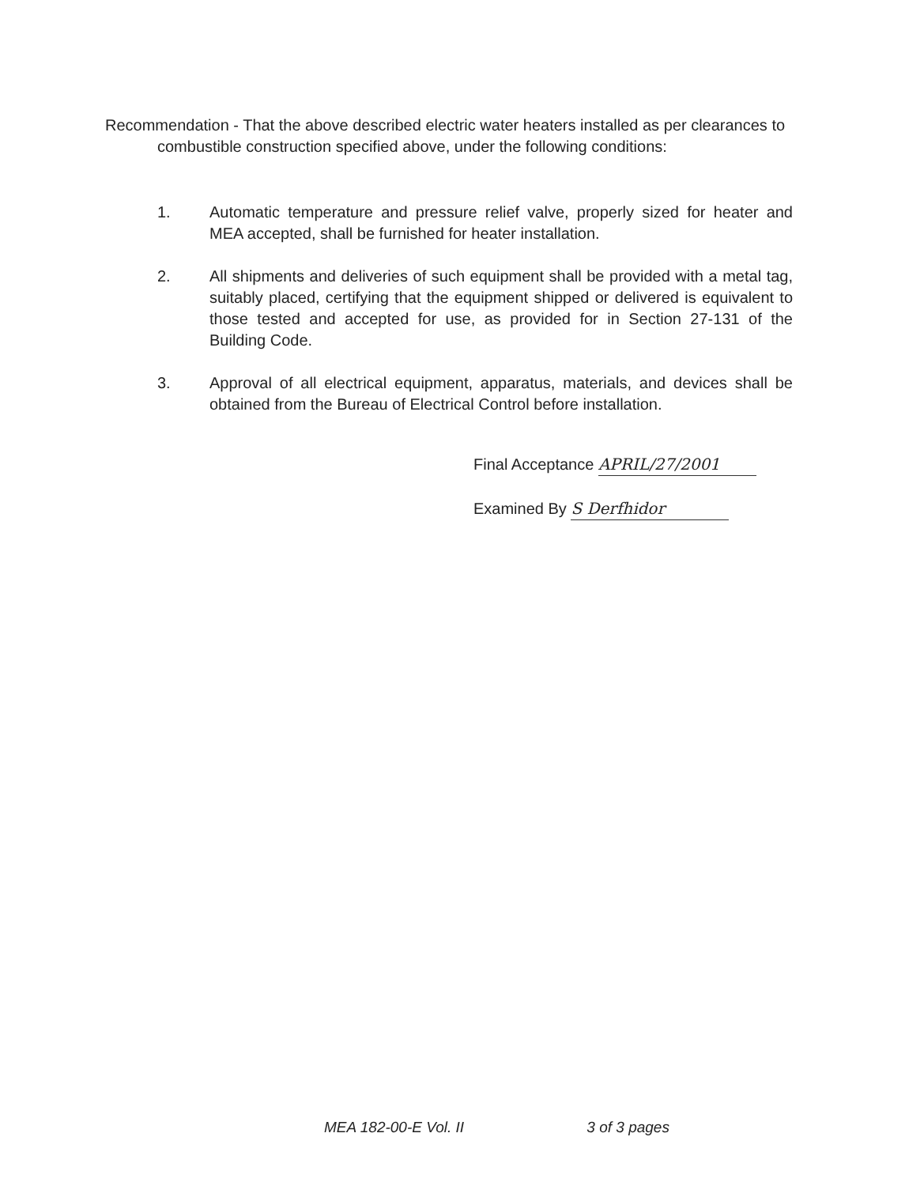Recommendation - That the above described electric water heaters installed as per clearances to combustible construction specified above, under the following conditions:
1. Automatic temperature and pressure relief valve, properly sized for heater and MEA accepted, shall be furnished for heater installation.
2. All shipments and deliveries of such equipment shall be provided with a metal tag, suitably placed, certifying that the equipment shipped or delivered is equivalent to those tested and accepted for use, as provided for in Section 27-131 of the Building Code.
3. Approval of all electrical equipment, apparatus, materials, and devices shall be obtained from the Bureau of Electrical Control before installation.
Final Acceptance APRIL/27/2001
Examined By S Derfhidor
MEA 182-00-E Vol. II 3 of 3 pages